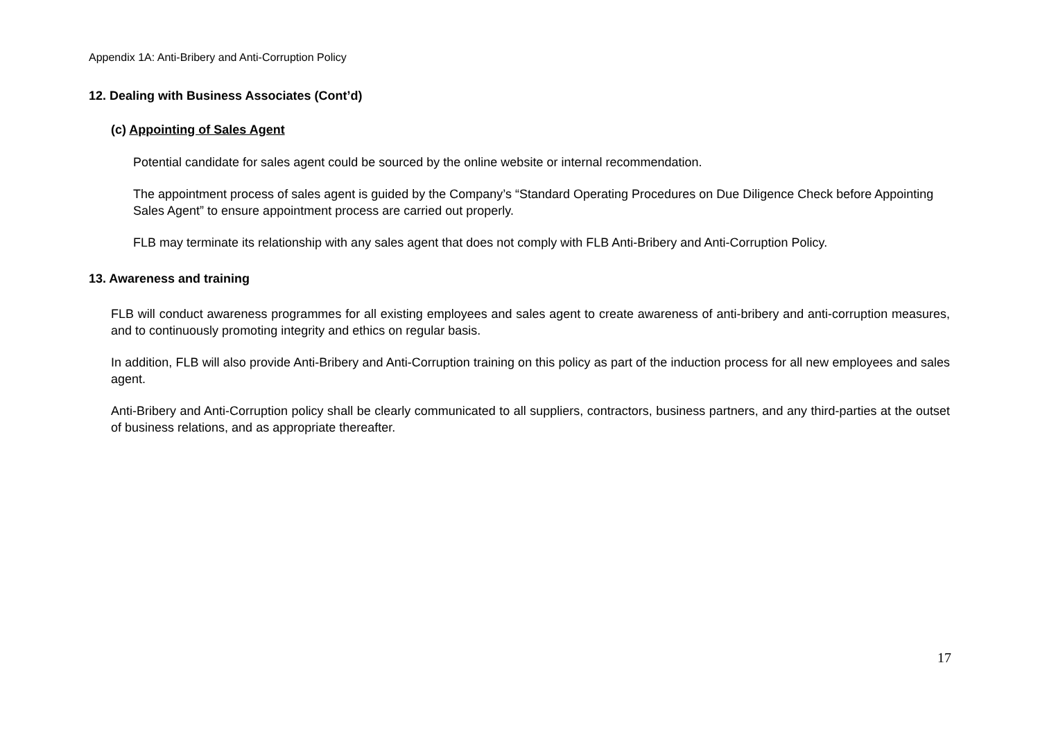Appendix 1A: Anti-Bribery and Anti-Corruption Policy
12. Dealing with Business Associates (Cont’d)
(c) Appointing of Sales Agent
Potential candidate for sales agent could be sourced by the online website or internal recommendation.
The appointment process of sales agent is guided by the Company’s “Standard Operating Procedures on Due Diligence Check before Appointing Sales Agent” to ensure appointment process are carried out properly.
FLB may terminate its relationship with any sales agent that does not comply with FLB Anti-Bribery and Anti-Corruption Policy.
13. Awareness and training
FLB will conduct awareness programmes for all existing employees and sales agent to create awareness of anti-bribery and anti-corruption measures, and to continuously promoting integrity and ethics on regular basis.
In addition, FLB will also provide Anti-Bribery and Anti-Corruption training on this policy as part of the induction process for all new employees and sales agent.
Anti-Bribery and Anti-Corruption policy shall be clearly communicated to all suppliers, contractors, business partners, and any third-parties at the outset of business relations, and as appropriate thereafter.
17